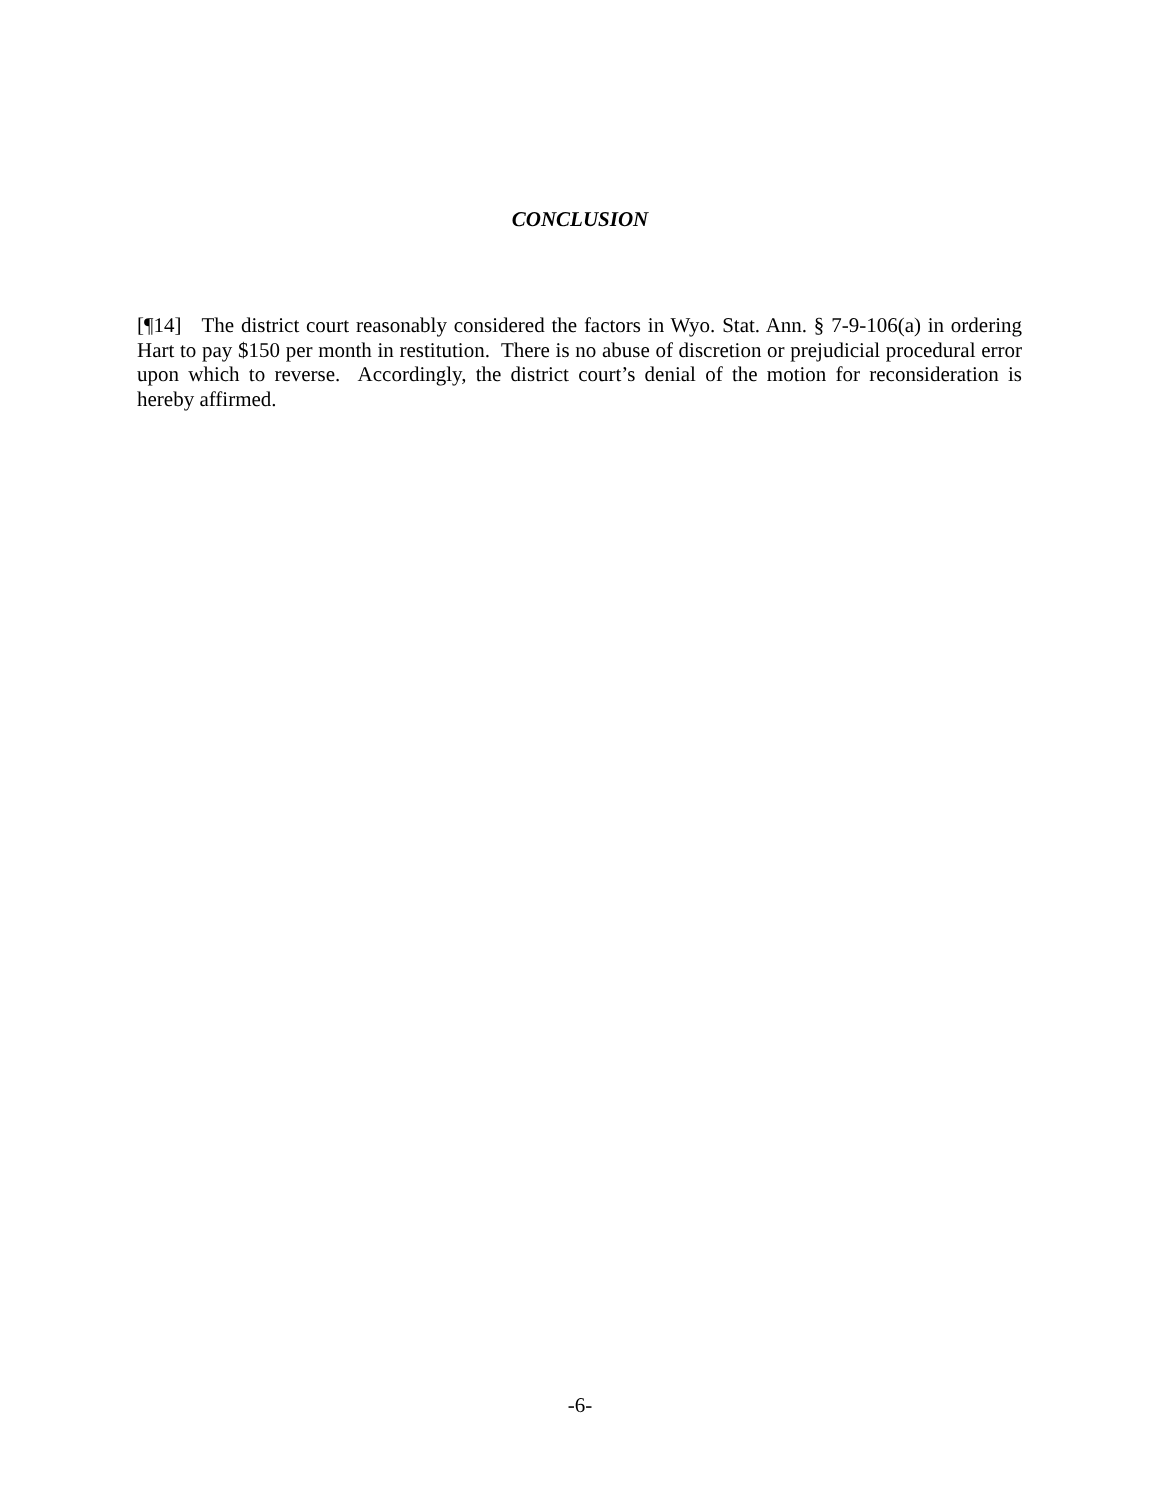CONCLUSION
[¶14] The district court reasonably considered the factors in Wyo. Stat. Ann. § 7-9-106(a) in ordering Hart to pay $150 per month in restitution. There is no abuse of discretion or prejudicial procedural error upon which to reverse. Accordingly, the district court’s denial of the motion for reconsideration is hereby affirmed.
-6-